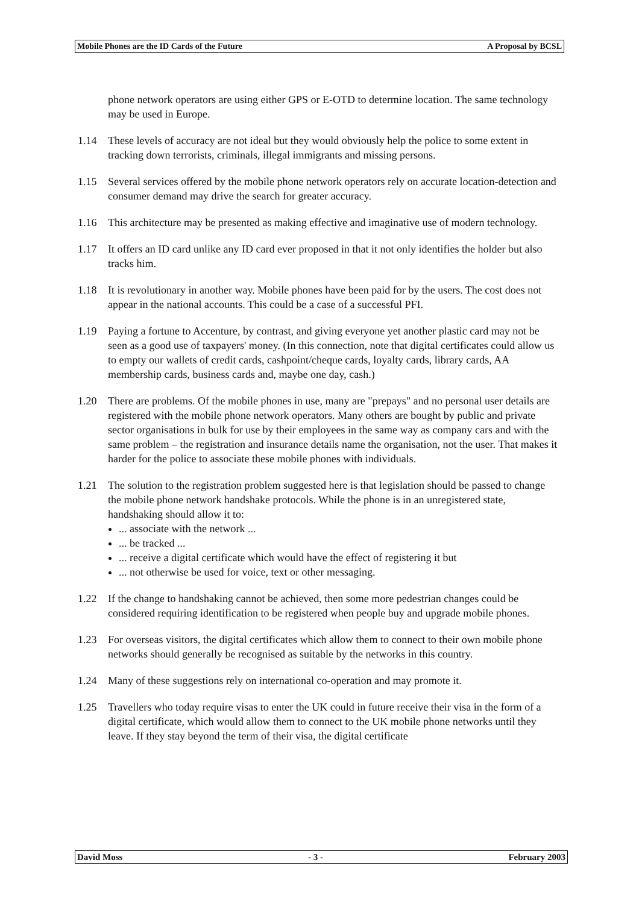Mobile Phones are the ID Cards of the Future A Proposal by BCSL
phone network operators are using either GPS or E-OTD to determine location. The same technology may be used in Europe.
1.14 These levels of accuracy are not ideal but they would obviously help the police to some extent in tracking down terrorists, criminals, illegal immigrants and missing persons.
1.15 Several services offered by the mobile phone network operators rely on accurate location-detection and consumer demand may drive the search for greater accuracy.
1.16 This architecture may be presented as making effective and imaginative use of modern technology.
1.17 It offers an ID card unlike any ID card ever proposed in that it not only identifies the holder but also tracks him.
1.18 It is revolutionary in another way. Mobile phones have been paid for by the users. The cost does not appear in the national accounts. This could be a case of a successful PFI.
1.19 Paying a fortune to Accenture, by contrast, and giving everyone yet another plastic card may not be seen as a good use of taxpayers' money. (In this connection, note that digital certificates could allow us to empty our wallets of credit cards, cashpoint/cheque cards, loyalty cards, library cards, AA membership cards, business cards and, maybe one day, cash.)
1.20 There are problems. Of the mobile phones in use, many are "prepays" and no personal user details are registered with the mobile phone network operators. Many others are bought by public and private sector organisations in bulk for use by their employees in the same way as company cars and with the same problem – the registration and insurance details name the organisation, not the user. That makes it harder for the police to associate these mobile phones with individuals.
1.21 The solution to the registration problem suggested here is that legislation should be passed to change the mobile phone network handshake protocols. While the phone is in an unregistered state, handshaking should allow it to:
... associate with the network ...
... be tracked ...
... receive a digital certificate which would have the effect of registering it but
... not otherwise be used for voice, text or other messaging.
1.22 If the change to handshaking cannot be achieved, then some more pedestrian changes could be considered requiring identification to be registered when people buy and upgrade mobile phones.
1.23 For overseas visitors, the digital certificates which allow them to connect to their own mobile phone networks should generally be recognised as suitable by the networks in this country.
1.24 Many of these suggestions rely on international co-operation and may promote it.
1.25 Travellers who today require visas to enter the UK could in future receive their visa in the form of a digital certificate, which would allow them to connect to the UK mobile phone networks until they leave. If they stay beyond the term of their visa, the digital certificate
David Moss - 3 - February 2003